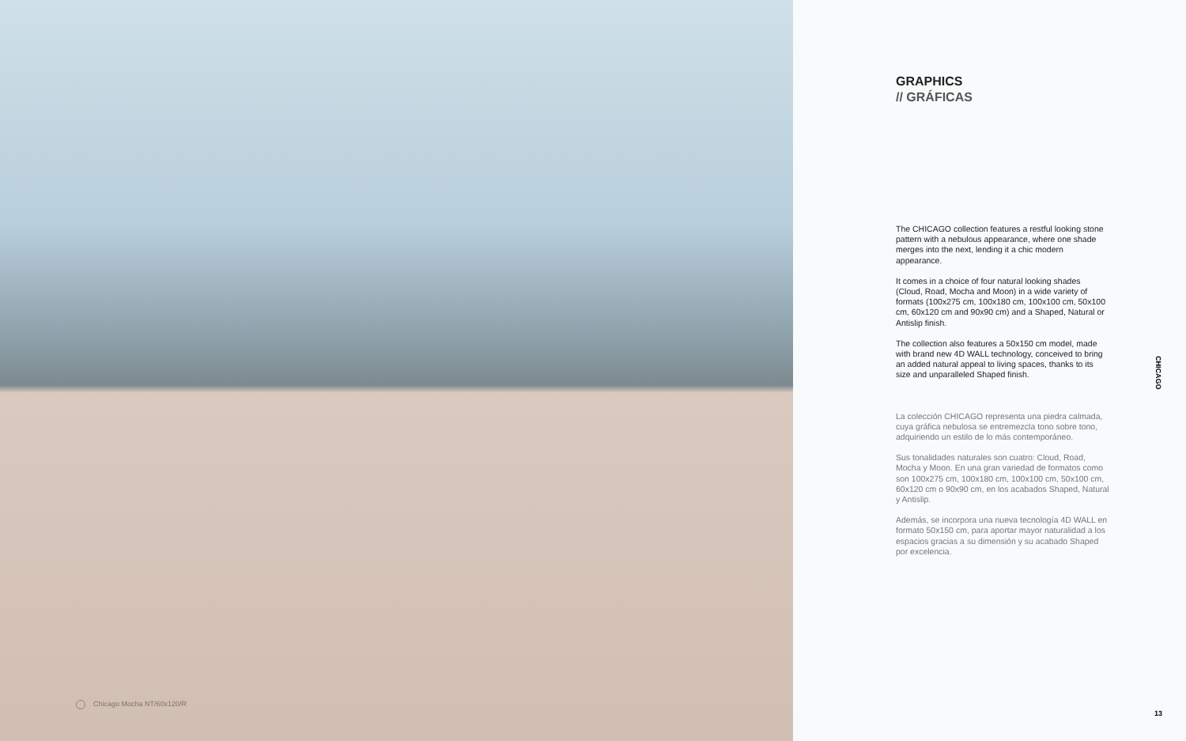Chicago Mocha NT/60x120/R
GRAPHICS
// GRÁFICAS
The CHICAGO collection features a restful looking stone pattern with a nebulous appearance, where one shade merges into the next, lending it a chic modern appearance.
It comes in a choice of four natural looking shades (Cloud, Road, Mocha and Moon) in a wide variety of formats (100x275 cm, 100x180 cm, 100x100 cm, 50x100 cm, 60x120 cm and 90x90 cm) and a Shaped, Natural or Antislip finish.
The collection also features a 50x150 cm model, made with brand new 4D WALL technology, conceived to bring an added natural appeal to living spaces, thanks to its size and unparalleled Shaped finish.
La colección CHICAGO representa una piedra calmada, cuya gráfica nebulosa se entremezcla tono sobre tono, adquiriendo un estilo de lo más contemporáneo.
Sus tonalidades naturales son cuatro: Cloud, Road, Mocha y Moon. En una gran variedad de formatos como son 100x275 cm, 100x180 cm, 100x100 cm, 50x100 cm, 60x120 cm o 90x90 cm, en los acabados Shaped, Natural y Antislip.
Además, se incorpora una nueva tecnología 4D WALL en formato 50x150 cm, para aportar mayor naturalidad a los espacios gracias a su dimensión y su acabado Shaped por excelencia.
CHICAGO
13